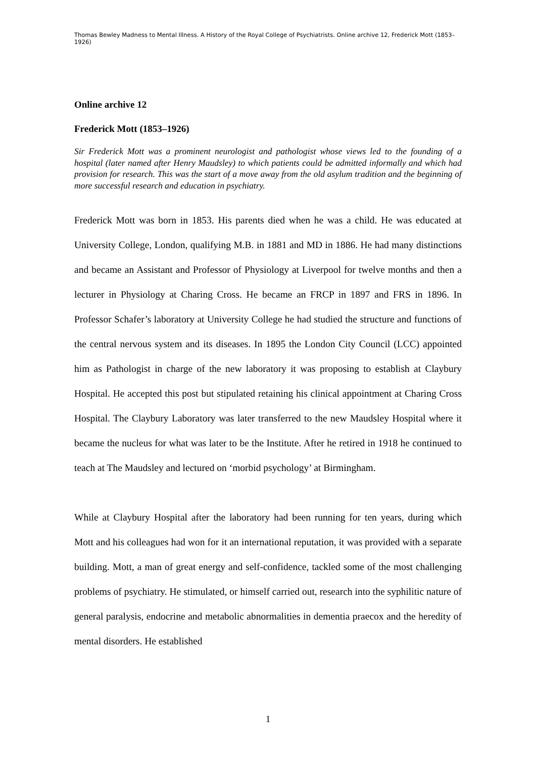Thomas Bewley Madness to Mental Illness. A History of the Royal College of Psychiatrists. Online archive 12, Frederick Mott (1853–1926)
Online archive 12
Frederick Mott (1853–1926)
Sir Frederick Mott was a prominent neurologist and pathologist whose views led to the founding of a hospital (later named after Henry Maudsley) to which patients could be admitted informally and which had provision for research. This was the start of a move away from the old asylum tradition and the beginning of more successful research and education in psychiatry.
Frederick Mott was born in 1853. His parents died when he was a child. He was educated at University College, London, qualifying M.B. in 1881 and MD in 1886. He had many distinctions and became an Assistant and Professor of Physiology at Liverpool for twelve months and then a lecturer in Physiology at Charing Cross. He became an FRCP in 1897 and FRS in 1896. In Professor Schafer’s laboratory at University College he had studied the structure and functions of the central nervous system and its diseases. In 1895 the London City Council (LCC) appointed him as Pathologist in charge of the new laboratory it was proposing to establish at Claybury Hospital. He accepted this post but stipulated retaining his clinical appointment at Charing Cross Hospital. The Claybury Laboratory was later transferred to the new Maudsley Hospital where it became the nucleus for what was later to be the Institute. After he retired in 1918 he continued to teach at The Maudsley and lectured on ‘morbid psychology’ at Birmingham.
While at Claybury Hospital after the laboratory had been running for ten years, during which Mott and his colleagues had won for it an international reputation, it was provided with a separate building. Mott, a man of great energy and self-confidence, tackled some of the most challenging problems of psychiatry. He stimulated, or himself carried out, research into the syphilitic nature of general paralysis, endocrine and metabolic abnormalities in dementia praecox and the heredity of mental disorders. He established
1